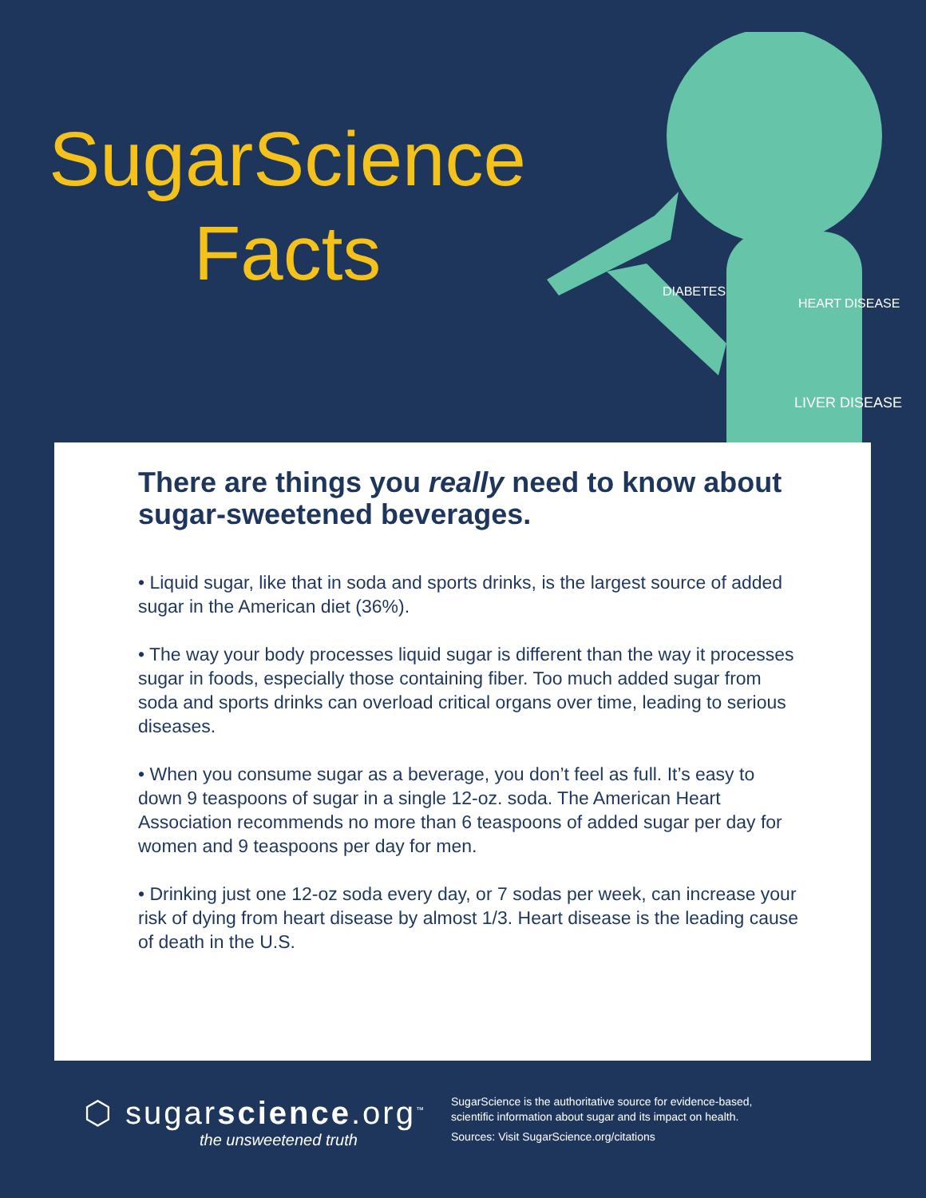DIABETES
HEART DISEASE
LIVER DISEASE
SugarScience
Facts
There are things you really need to know about sugar-sweetened beverages.
• Liquid sugar, like that in soda and sports drinks, is the largest source of added sugar in the American diet (36%).
• The way your body processes liquid sugar is different than the way it processes sugar in foods, especially those containing fiber. Too much added sugar from soda and sports drinks can overload critical organs over time, leading to serious diseases.
• When you consume sugar as a beverage, you don’t feel as full. It’s easy to down 9 teaspoons of sugar in a single 12-oz. soda. The American Heart Association recommends no more than 6 teaspoons of added sugar per day for women and 9 teaspoons per day for men.
• Drinking just one 12-oz soda every day, or 7 sodas per week, can increase your risk of dying from heart disease by almost 1/3. Heart disease is the leading cause of death in the U.S.
⬡ sugarscience.org<sup>™</sup>
the unsweetened truth
SugarScience is the authoritative source for evidence-based,
scientific information about sugar and its impact on health.
Sources: Visit SugarScience.org/citations